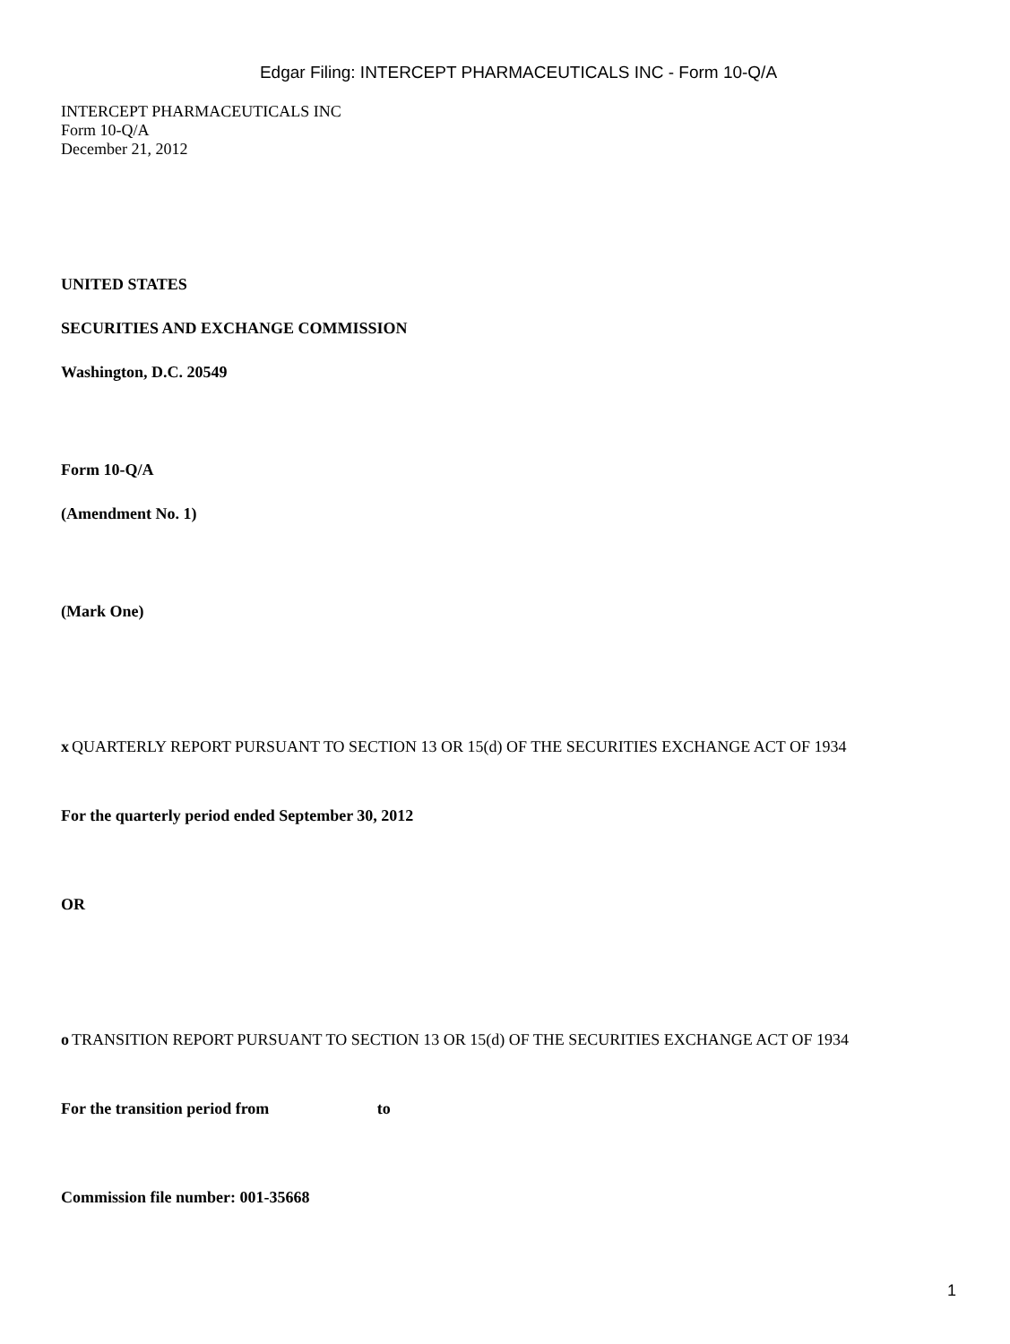Edgar Filing: INTERCEPT PHARMACEUTICALS INC - Form 10-Q/A
INTERCEPT PHARMACEUTICALS INC
Form 10-Q/A
December 21, 2012
UNITED STATES
SECURITIES AND EXCHANGE COMMISSION
Washington, D.C. 20549
Form 10-Q/A
(Amendment No. 1)
(Mark One)
x QUARTERLY REPORT PURSUANT TO SECTION 13 OR 15(d) OF THE SECURITIES EXCHANGE ACT OF 1934
For the quarterly period ended September 30, 2012
OR
o TRANSITION REPORT PURSUANT TO SECTION 13 OR 15(d) OF THE SECURITIES EXCHANGE ACT OF 1934
For the transition period from to
Commission file number: 001-35668
1